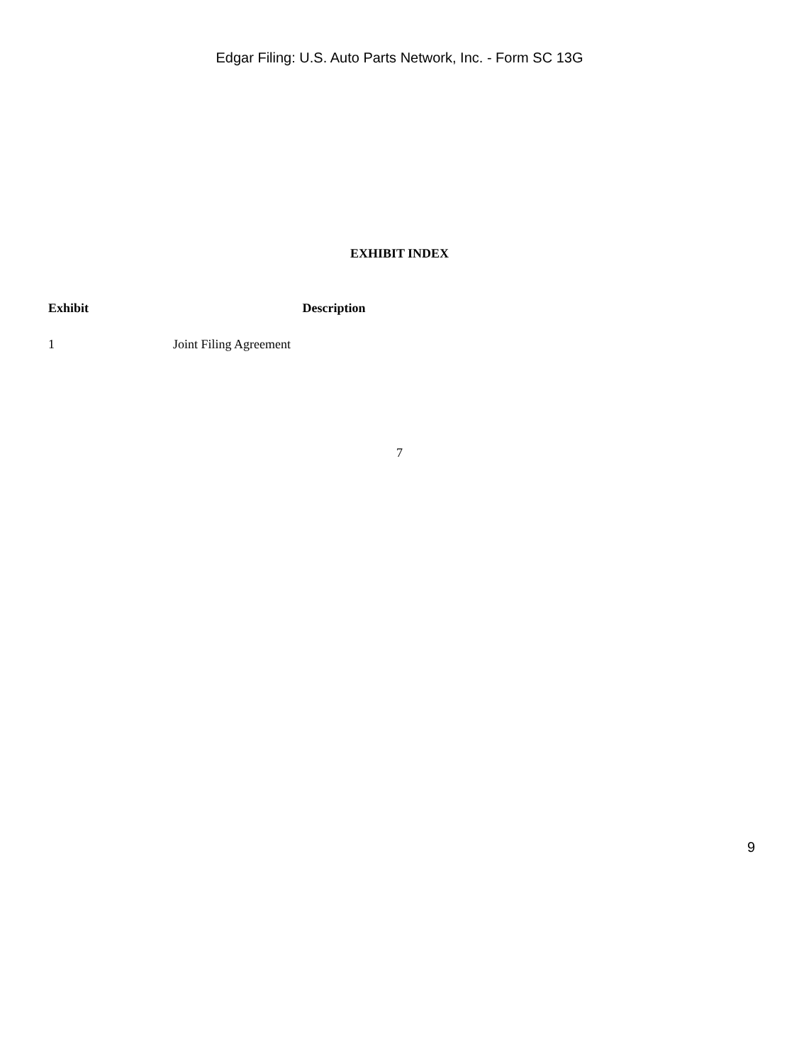Edgar Filing: U.S. Auto Parts Network, Inc. - Form SC 13G
EXHIBIT INDEX
| Exhibit | Description |
| --- | --- |
| 1 | Joint Filing Agreement |
7
9